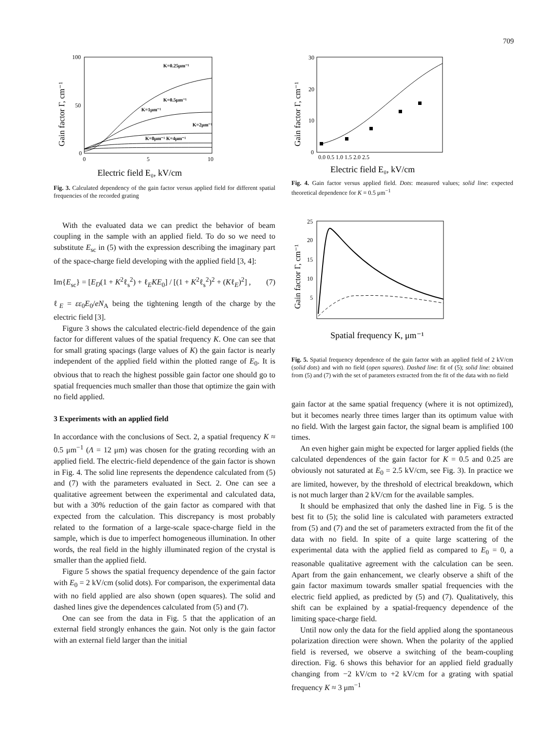709
100
50
0
0
5
10
Gain factor Γ, cm⁻¹
Electric field E₀, kV/cm
K=0.25μm⁻¹
K=0.5μm⁻¹
K=1μm⁻¹
K=2μm⁻¹
K=8μm⁻¹ K=4μm⁻¹
Fig. 3. Calculated dependency of the gain factor versus applied field for different spatial frequencies of the recorded grating
With the evaluated data we can predict the behavior of beam coupling in the sample with an applied field. To do so we need to substitute E<sub>sc</sub> in (5) with the expression describing the imaginary part of the space-charge field developing with the applied field [3, 4]:
Im{E<sub>sc</sub>} = [E<sub>D</sub>(1 + K<sup>2</sup>ℓ<sub>s</sub><sup>2</sup>) + ℓ<sub>E</sub>KE<sub>0</sub>] / [(1 + K<sup>2</sup>ℓ<sub>s</sub><sup>2</sup>)<sup>2</sup> + (Kℓ<sub>E</sub>)<sup>2</sup>] , (7)
ℓ<sub>E</sub> = εε<sub>0</sub>E<sub>0</sub>/eN<sub>A</sub> being the tightening length of the charge by the electric field [3].
Figure 3 shows the calculated electric-field dependence of the gain factor for different values of the spatial frequency K. One can see that for small grating spacings (large values of K) the gain factor is nearly independent of the applied field within the plotted range of E<sub>0</sub>. It is obvious that to reach the highest possible gain factor one should go to spatial frequencies much smaller than those that optimize the gain with no field applied.
3 Experiments with an applied field
In accordance with the conclusions of Sect. 2, a spatial frequency K ≈ 0.5 μm<sup>−1</sup> (Λ = 12 μm) was chosen for the grating recording with an applied field. The electric-field dependence of the gain factor is shown in Fig. 4. The solid line represents the dependence calculated from (5) and (7) with the parameters evaluated in Sect. 2. One can see a qualitative agreement between the experimental and calculated data, but with a 30% reduction of the gain factor as compared with that expected from the calculation. This discrepancy is most probably related to the formation of a large-scale space-charge field in the sample, which is due to imperfect homogeneous illumination. In other words, the real field in the highly illuminated region of the crystal is smaller than the applied field.
Figure 5 shows the spatial frequency dependence of the gain factor with E<sub>0</sub> = 2 kV/cm (solid dots). For comparison, the experimental data with no field applied are also shown (open squares). The solid and dashed lines give the dependences calculated from (5) and (7).
One can see from the data in Fig. 5 that the application of an external field strongly enhances the gain. Not only is the gain factor with an external field larger than the initial
30
20
10
0
0.0 0.5 1.0 1.5 2.0 2.5
Gain factor Γ, cm⁻¹
Electric field E₀, kV/cm
Fig. 4. Gain factor versus applied field. Dots: measured values; solid line: expected theoretical dependence for K = 0.5 μm<sup>−1</sup>
25
20
15
10
5
Gain factor Γ, cm⁻¹
Spatial frequency K, μm⁻¹
Fig. 5. Spatial frequency dependence of the gain factor with an applied field of 2 kV/cm (solid dots) and with no field (open squares). Dashed line: fit of (5); solid line: obtained from (5) and (7) with the set of parameters extracted from the fit of the data with no field
gain factor at the same spatial frequency (where it is not optimized), but it becomes nearly three times larger than its optimum value with no field. With the largest gain factor, the signal beam is amplified 100 times.
An even higher gain might be expected for larger applied fields (the calculated dependences of the gain factor for K = 0.5 and 0.25 are obviously not saturated at E<sub>0</sub> = 2.5 kV/cm, see Fig. 3). In practice we are limited, however, by the threshold of electrical breakdown, which is not much larger than 2 kV/cm for the available samples.
It should be emphasized that only the dashed line in Fig. 5 is the best fit to (5); the solid line is calculated with parameters extracted from (5) and (7) and the set of parameters extracted from the fit of the data with no field. In spite of a quite large scattering of the experimental data with the applied field as compared to E<sub>0</sub> = 0, a reasonable qualitative agreement with the calculation can be seen. Apart from the gain enhancement, we clearly observe a shift of the gain factor maximum towards smaller spatial frequencies with the electric field applied, as predicted by (5) and (7). Qualitatively, this shift can be explained by a spatial-frequency dependence of the limiting space-charge field.
Until now only the data for the field applied along the spontaneous polarization direction were shown. When the polarity of the applied field is reversed, we observe a switching of the beam-coupling direction. Fig. 6 shows this behavior for an applied field gradually changing from −2 kV/cm to +2 kV/cm for a grating with spatial frequency K ≈ 3 μm<sup>−1</sup>